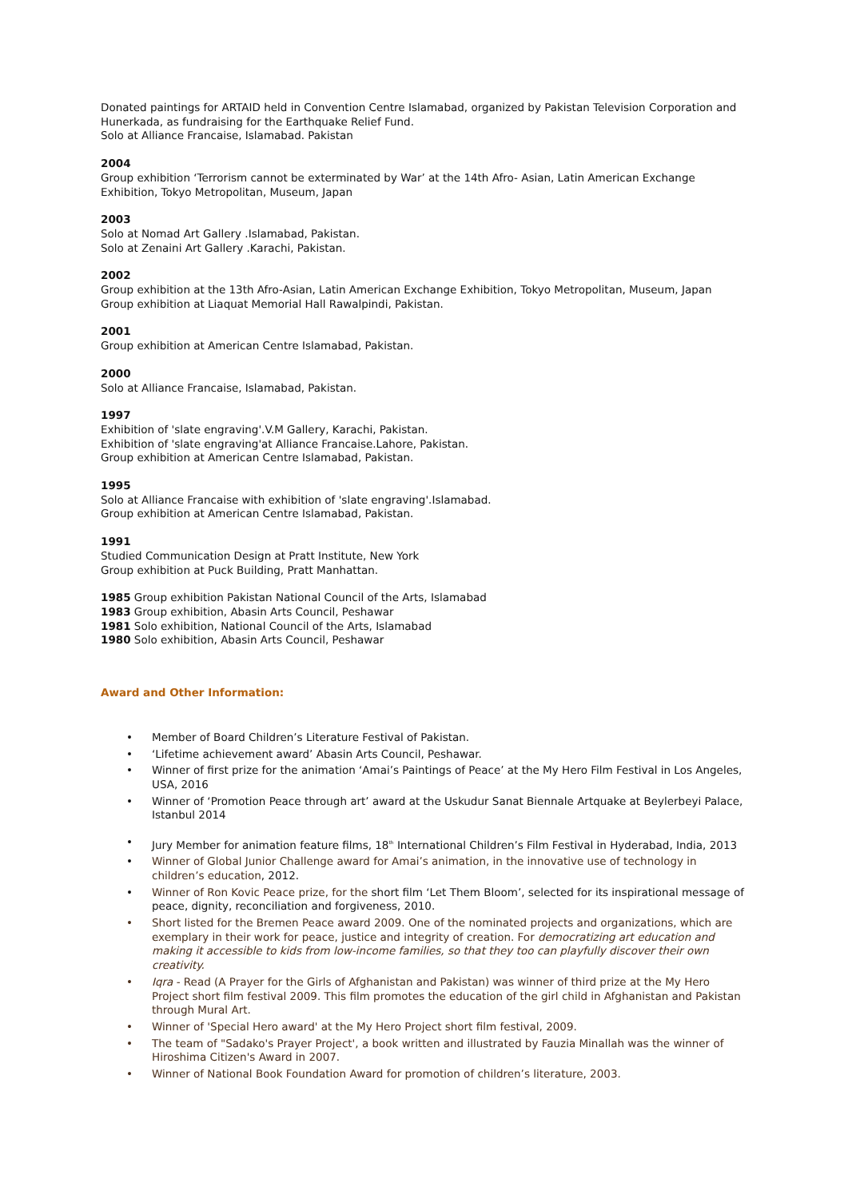Donated paintings for ARTAID held in Convention Centre Islamabad, organized by Pakistan Television Corporation and Hunerkada, as fundraising for the Earthquake Relief Fund.
Solo at Alliance Francaise, Islamabad. Pakistan
2004
Group exhibition ‘Terrorism cannot be exterminated by War’ at the 14th Afro- Asian, Latin American Exchange Exhibition, Tokyo Metropolitan, Museum, Japan
2003
Solo at Nomad Art Gallery .Islamabad, Pakistan.
Solo at Zenaini Art Gallery .Karachi, Pakistan.
2002
Group exhibition at the 13th Afro-Asian, Latin American Exchange Exhibition, Tokyo Metropolitan, Museum, Japan
Group exhibition at Liaquat Memorial Hall Rawalpindi, Pakistan.
2001
Group exhibition at American Centre Islamabad, Pakistan.
2000
Solo at Alliance Francaise, Islamabad, Pakistan.
1997
Exhibition of 'slate engraving'.V.M Gallery, Karachi, Pakistan.
Exhibition of 'slate engraving'at Alliance Francaise.Lahore, Pakistan.
Group exhibition at American Centre Islamabad, Pakistan.
1995
Solo at Alliance Francaise with exhibition of 'slate engraving'.Islamabad.
Group exhibition at American Centre Islamabad, Pakistan.
1991
Studied Communication Design at Pratt Institute, New York
Group exhibition at Puck Building, Pratt Manhattan.
1985 Group exhibition Pakistan National Council of the Arts, Islamabad
1983 Group exhibition, Abasin Arts Council, Peshawar
1981 Solo exhibition, National Council of the Arts, Islamabad
1980 Solo exhibition, Abasin Arts Council, Peshawar
Award and Other Information:
• Member of Board Children’s Literature Festival of Pakistan.
• ‘Lifetime achievement award’ Abasin Arts Council, Peshawar.
• Winner of first prize for the animation ‘Amai’s Paintings of Peace’ at the My Hero Film Festival in Los Angeles, USA, 2016
• Winner of ‘Promotion Peace through art’ award at the Uskudur Sanat Biennale Artquake at Beylerbeyi Palace, Istanbul 2014
• Jury Member for animation feature films, 18<sup>th</sup> International Children’s Film Festival in Hyderabad, India, 2013
• Winner of Global Junior Challenge award for Amai’s animation, in the innovative use of technology in children’s education, 2012.
• Winner of Ron Kovic Peace prize, for the short film ‘Let Them Bloom’, selected for its inspirational message of peace, dignity, reconciliation and forgiveness, 2010.
• Short listed for the Bremen Peace award 2009. One of the nominated projects and organizations, which are exemplary in their work for peace, justice and integrity of creation. For democratizing art education and making it accessible to kids from low-income families, so that they too can playfully discover their own creativity.
• Iqra - Read (A Prayer for the Girls of Afghanistan and Pakistan) was winner of third prize at the My Hero Project short film festival 2009. This film promotes the education of the girl child in Afghanistan and Pakistan through Mural Art.
• Winner of 'Special Hero award' at the My Hero Project short film festival, 2009.
• The team of "Sadako's Prayer Project', a book written and illustrated by Fauzia Minallah was the winner of Hiroshima Citizen's Award in 2007.
• Winner of National Book Foundation Award for promotion of children’s literature, 2003.